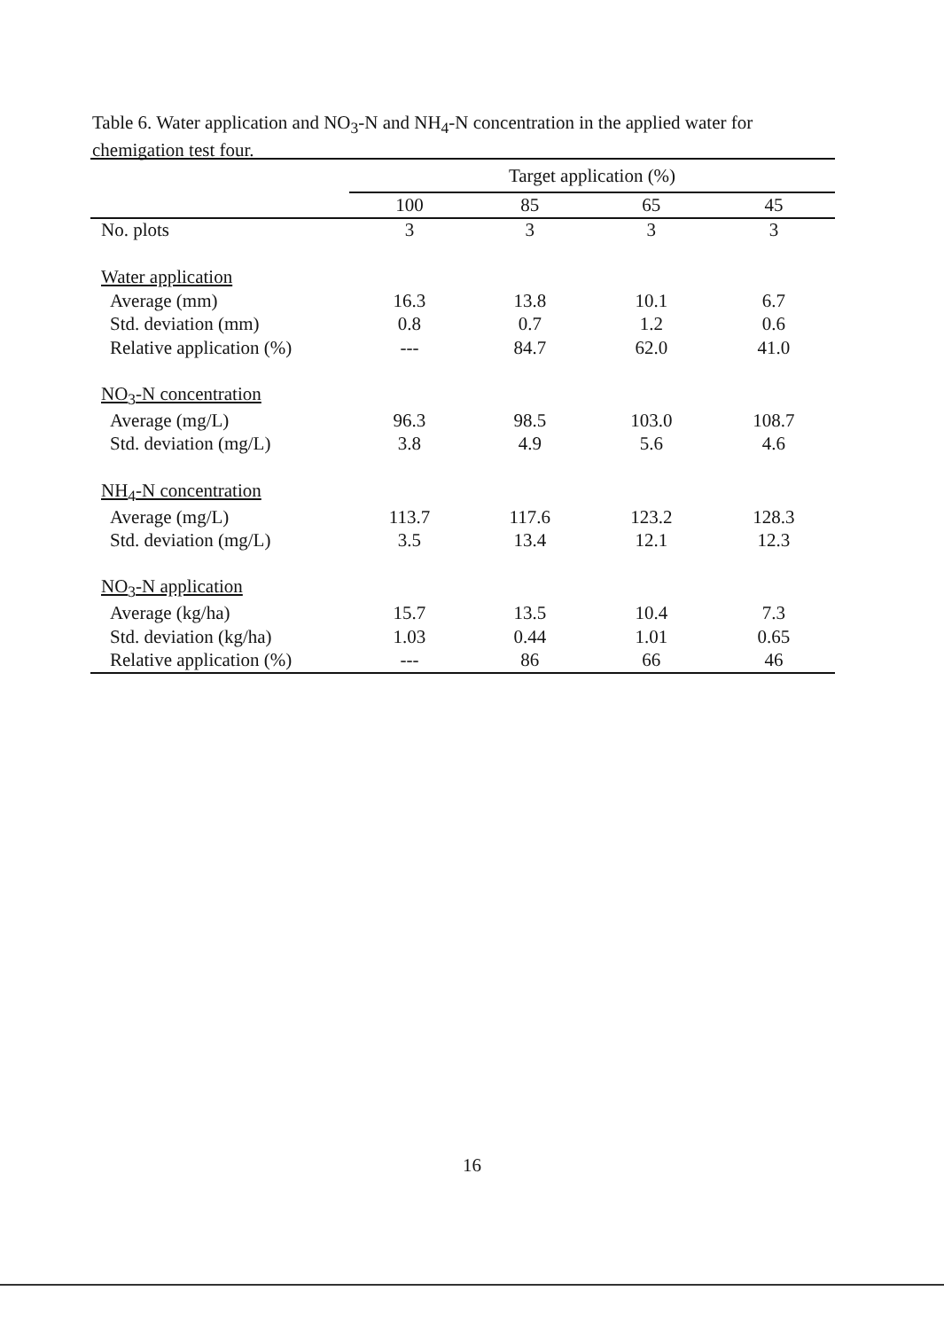Table 6. Water application and NO<sub>3</sub>-N and NH<sub>4</sub>-N concentration in the applied water for chemigation test four.
| | Target application (%) | | | |
| --- | --- | --- | --- | --- |
| | 100 | 85 | 65 | 45 |
| No. plots | 3 | 3 | 3 | 3 |
| Water application | | | | |
| Average (mm) | 16.3 | 13.8 | 10.1 | 6.7 |
| Std. deviation (mm) | 0.8 | 0.7 | 1.2 | 0.6 |
| Relative application (%) | --- | 84.7 | 62.0 | 41.0 |
| NO<sub>3</sub>-N concentration | | | | |
| Average (mg/L) | 96.3 | 98.5 | 103.0 | 108.7 |
| Std. deviation (mg/L) | 3.8 | 4.9 | 5.6 | 4.6 |
| NH<sub>4</sub>-N concentration | | | | |
| Average (mg/L) | 113.7 | 117.6 | 123.2 | 128.3 |
| Std. deviation (mg/L) | 3.5 | 13.4 | 12.1 | 12.3 |
| NO<sub>3</sub>-N application | | | | |
| Average (kg/ha) | 15.7 | 13.5 | 10.4 | 7.3 |
| Std. deviation (kg/ha) | 1.03 | 0.44 | 1.01 | 0.65 |
| Relative application (%) | --- | 86 | 66 | 46 |
16